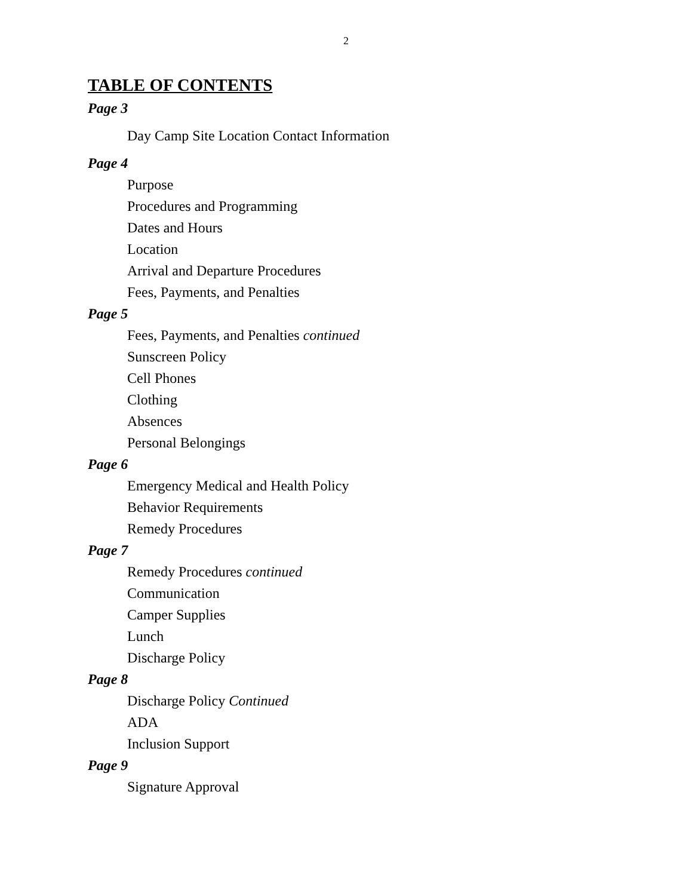2
TABLE OF CONTENTS
Page 3
Day Camp Site Location Contact Information
Page 4
Purpose
Procedures and Programming
Dates and Hours
Location
Arrival and Departure Procedures
Fees, Payments, and Penalties
Page 5
Fees, Payments, and Penalties continued
Sunscreen Policy
Cell Phones
Clothing
Absences
Personal Belongings
Page 6
Emergency Medical and Health Policy
Behavior Requirements
Remedy Procedures
Page 7
Remedy Procedures continued
Communication
Camper Supplies
Lunch
Discharge Policy
Page 8
Discharge Policy Continued
ADA
Inclusion Support
Page 9
Signature Approval